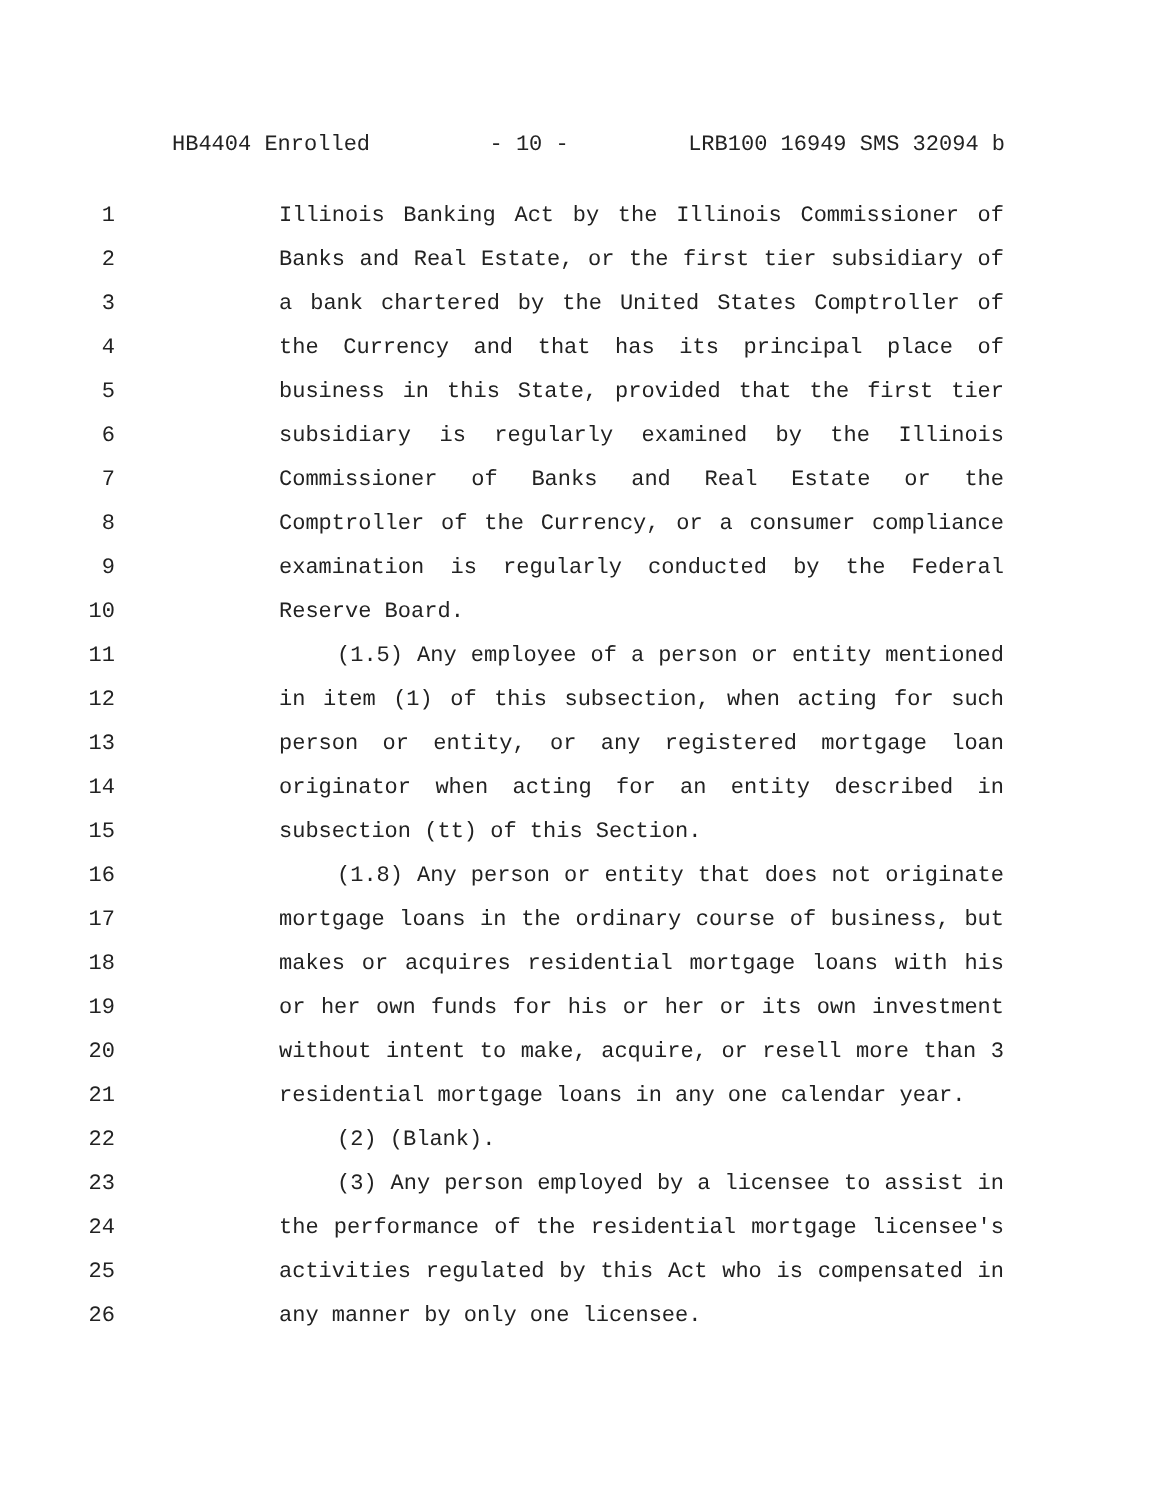HB4404 Enrolled - 10 - LRB100 16949 SMS 32094 b
1 Illinois Banking Act by the Illinois Commissioner of
2 Banks and Real Estate, or the first tier subsidiary of
3 a bank chartered by the United States Comptroller of
4 the Currency and that has its principal place of
5 business in this State, provided that the first tier
6 subsidiary is regularly examined by the Illinois
7 Commissioner of Banks and Real Estate or the
8 Comptroller of the Currency, or a consumer compliance
9 examination is regularly conducted by the Federal
10 Reserve Board.
11 (1.5) Any employee of a person or entity mentioned
12 in item (1) of this subsection, when acting for such
13 person or entity, or any registered mortgage loan
14 originator when acting for an entity described in
15 subsection (tt) of this Section.
16 (1.8) Any person or entity that does not originate
17 mortgage loans in the ordinary course of business, but
18 makes or acquires residential mortgage loans with his
19 or her own funds for his or her or its own investment
20 without intent to make, acquire, or resell more than 3
21 residential mortgage loans in any one calendar year.
22 (2) (Blank).
23 (3) Any person employed by a licensee to assist in
24 the performance of the residential mortgage licensee's
25 activities regulated by this Act who is compensated in
26 any manner by only one licensee.